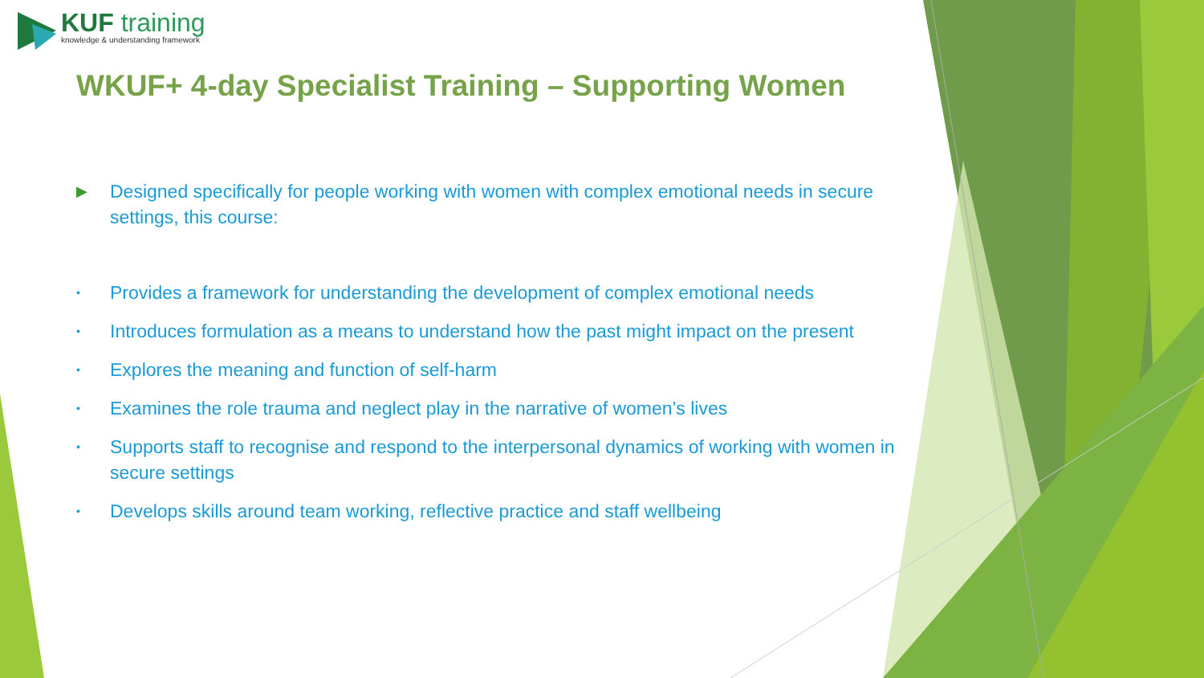KUF training
knowledge & understanding framework
WKUF+ 4-day Specialist Training – Supporting Women
▶
Designed specifically for people working with women with complex emotional needs in secure settings, this course:
•
Provides a framework for understanding the development of complex emotional needs
•
Introduces formulation as a means to understand how the past might impact on the present
•
Explores the meaning and function of self-harm
•
Examines the role trauma and neglect play in the narrative of women’s lives
•
Supports staff to recognise and respond to the interpersonal dynamics of working with women in secure settings
•
Develops skills around team working, reflective practice and staff wellbeing